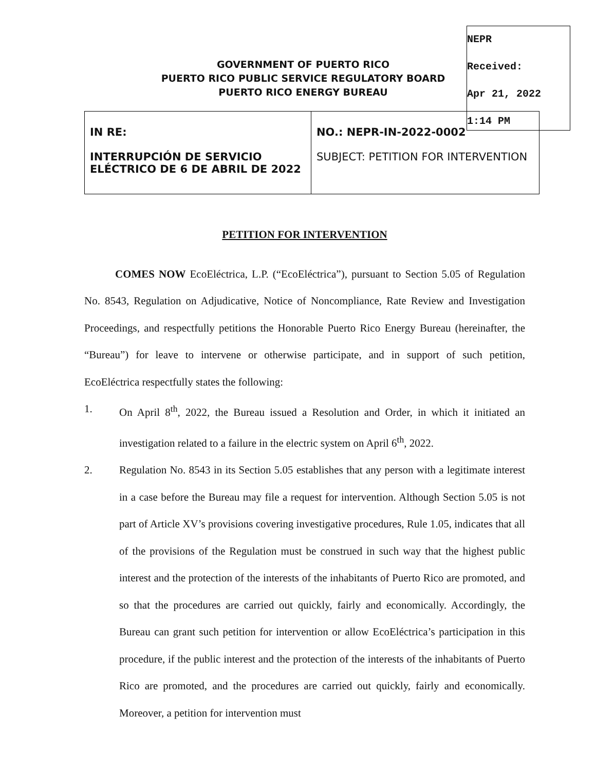NEPR
Received:
Apr 21, 2022
1:14 PM
GOVERNMENT OF PUERTO RICO
PUERTO RICO PUBLIC SERVICE REGULATORY BOARD
PUERTO RICO ENERGY BUREAU
| IN RE: INTERRUPCIÓN DE SERVICIO ELÉCTRICO DE 6 DE ABRIL DE 2022 | NO.: NEPR-IN-2022-0002 SUBJECT: PETITION FOR INTERVENTION |
PETITION FOR INTERVENTION
COMES NOW EcoEléctrica, L.P. (“EcoEléctrica”), pursuant to Section 5.05 of Regulation No. 8543, Regulation on Adjudicative, Notice of Noncompliance, Rate Review and Investigation Proceedings, and respectfully petitions the Honorable Puerto Rico Energy Bureau (hereinafter, the “Bureau”) for leave to intervene or otherwise participate, and in support of such petition, EcoEléctrica respectfully states the following:
1. On April 8<sup>th</sup>, 2022, the Bureau issued a Resolution and Order, in which it initiated an investigation related to a failure in the electric system on April 6<sup>th</sup>, 2022.
2. Regulation No. 8543 in its Section 5.05 establishes that any person with a legitimate interest in a case before the Bureau may file a request for intervention. Although Section 5.05 is not part of Article XV’s provisions covering investigative procedures, Rule 1.05, indicates that all of the provisions of the Regulation must be construed in such way that the highest public interest and the protection of the interests of the inhabitants of Puerto Rico are promoted, and so that the procedures are carried out quickly, fairly and economically. Accordingly, the Bureau can grant such petition for intervention or allow EcoEléctrica’s participation in this procedure, if the public interest and the protection of the interests of the inhabitants of Puerto Rico are promoted, and the procedures are carried out quickly, fairly and economically. Moreover, a petition for intervention must